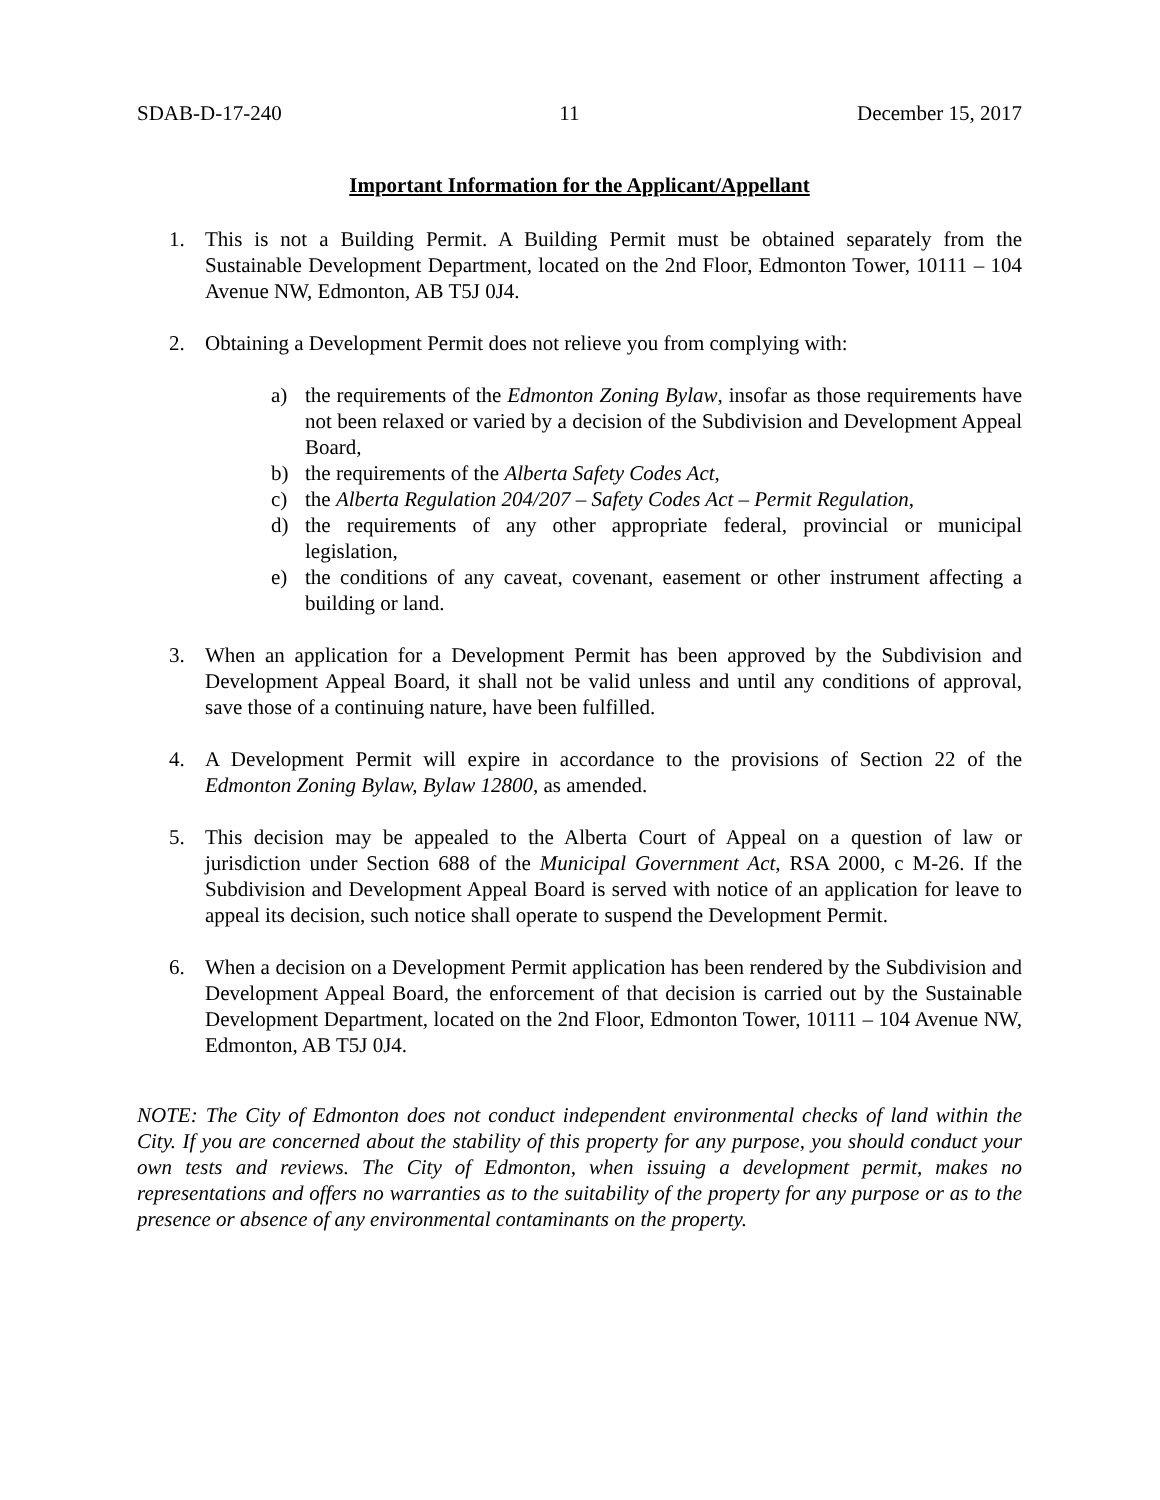SDAB-D-17-240 11 December 15, 2017
Important Information for the Applicant/Appellant
1. This is not a Building Permit. A Building Permit must be obtained separately from the Sustainable Development Department, located on the 2nd Floor, Edmonton Tower, 10111 – 104 Avenue NW, Edmonton, AB T5J 0J4.
2. Obtaining a Development Permit does not relieve you from complying with:
a) the requirements of the Edmonton Zoning Bylaw, insofar as those requirements have not been relaxed or varied by a decision of the Subdivision and Development Appeal Board,
b) the requirements of the Alberta Safety Codes Act,
c) the Alberta Regulation 204/207 – Safety Codes Act – Permit Regulation,
d) the requirements of any other appropriate federal, provincial or municipal legislation,
e) the conditions of any caveat, covenant, easement or other instrument affecting a building or land.
3. When an application for a Development Permit has been approved by the Subdivision and Development Appeal Board, it shall not be valid unless and until any conditions of approval, save those of a continuing nature, have been fulfilled.
4. A Development Permit will expire in accordance to the provisions of Section 22 of the Edmonton Zoning Bylaw, Bylaw 12800, as amended.
5. This decision may be appealed to the Alberta Court of Appeal on a question of law or jurisdiction under Section 688 of the Municipal Government Act, RSA 2000, c M-26. If the Subdivision and Development Appeal Board is served with notice of an application for leave to appeal its decision, such notice shall operate to suspend the Development Permit.
6. When a decision on a Development Permit application has been rendered by the Subdivision and Development Appeal Board, the enforcement of that decision is carried out by the Sustainable Development Department, located on the 2nd Floor, Edmonton Tower, 10111 – 104 Avenue NW, Edmonton, AB T5J 0J4.
NOTE: The City of Edmonton does not conduct independent environmental checks of land within the City. If you are concerned about the stability of this property for any purpose, you should conduct your own tests and reviews. The City of Edmonton, when issuing a development permit, makes no representations and offers no warranties as to the suitability of the property for any purpose or as to the presence or absence of any environmental contaminants on the property.